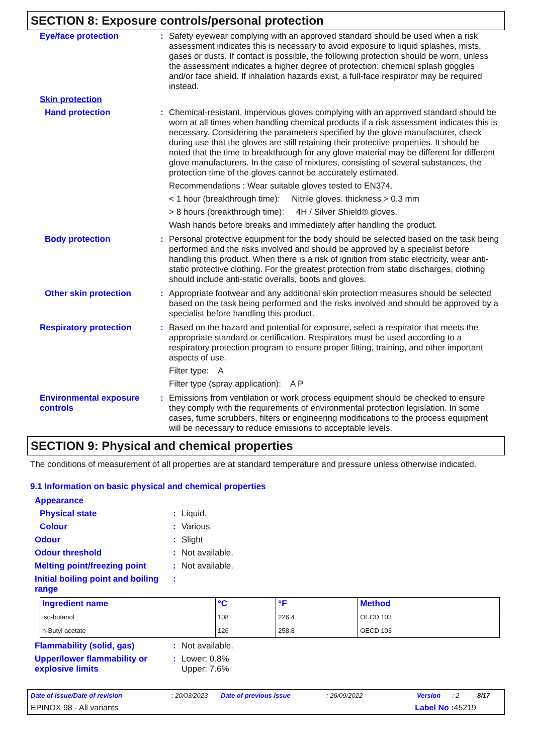SECTION 8: Exposure controls/personal protection
Eye/face protection : Safety eyewear complying with an approved standard should be used when a risk assessment indicates this is necessary to avoid exposure to liquid splashes, mists, gases or dusts. If contact is possible, the following protection should be worn, unless the assessment indicates a higher degree of protection: chemical splash goggles and/or face shield. If inhalation hazards exist, a full-face respirator may be required instead.
Skin protection
Hand protection : Chemical-resistant, impervious gloves complying with an approved standard should be worn at all times when handling chemical products if a risk assessment indicates this is necessary. Considering the parameters specified by the glove manufacturer, check during use that the gloves are still retaining their protective properties. It should be noted that the time to breakthrough for any glove material may be different for different glove manufacturers. In the case of mixtures, consisting of several substances, the protection time of the gloves cannot be accurately estimated.
Recommendations : Wear suitable gloves tested to EN374.
< 1 hour (breakthrough time): Nitrile gloves. thickness > 0.3 mm
> 8 hours (breakthrough time): 4H / Silver Shield® gloves.
Wash hands before breaks and immediately after handling the product.
Body protection : Personal protective equipment for the body should be selected based on the task being performed and the risks involved and should be approved by a specialist before handling this product. When there is a risk of ignition from static electricity, wear anti-static protective clothing. For the greatest protection from static discharges, clothing should include anti-static overalls, boots and gloves.
Other skin protection : Appropriate footwear and any additional skin protection measures should be selected based on the task being performed and the risks involved and should be approved by a specialist before handling this product.
Respiratory protection : Based on the hazard and potential for exposure, select a respirator that meets the appropriate standard or certification. Respirators must be used according to a respiratory protection program to ensure proper fitting, training, and other important aspects of use.
Filter type: A
Filter type (spray application): A P
Environmental exposure controls
: Emissions from ventilation or work process equipment should be checked to ensure they comply with the requirements of environmental protection legislation. In some cases, fume scrubbers, filters or engineering modifications to the process equipment will be necessary to reduce emissions to acceptable levels.
SECTION 9: Physical and chemical properties
The conditions of measurement of all properties are at standard temperature and pressure unless otherwise indicated.
9.1 Information on basic physical and chemical properties
Appearance
Physical state : Liquid.
Colour : Various
Odour : Slight
Odour threshold : Not available.
Melting point/freezing point
: Not available.
Initial boiling point and boiling range
:
| Ingredient name | °C | °F | Method |
| --- | --- | --- | --- |
| iso-butanol | 108 | 226.4 | OECD 103 |
| n-Butyl acetate | 126 | 258.8 | OECD 103 |
Flammability (solid, gas) : Not available.
Upper/lower flammability or explosive limits
: Lower: 0.8%
Upper: 7.6%
Date of issue/Date of revision: 20/03/2023 Date of previous issue: 26/09/2022 Version: 2 8/17
EPINOX 98 - All variants Label No : 45219